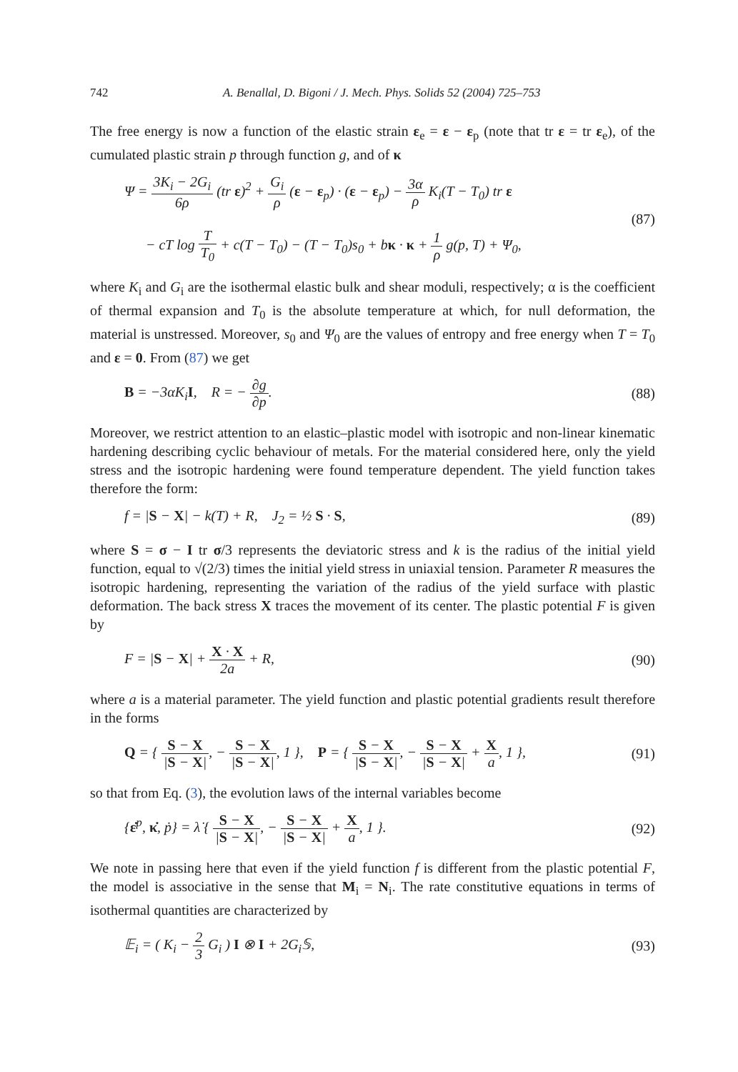742 A. Benallal, D. Bigoni / J. Mech. Phys. Solids 52 (2004) 725–753
The free energy is now a function of the elastic strain ε<sub>e</sub> = ε − ε<sub>p</sub> (note that tr ε = tr ε<sub>e</sub>), of the cumulated plastic strain p through function g, and of κ
Ψ = 3K<sub>i</sub> − 2G<sub>i</sub> 6ρ (tr ε)<sup>2</sup> + G<sub>i</sub> ρ (ε − ε<sub>p</sub>) · (ε − ε<sub>p</sub>) − 3α ρ K<sub>i</sub>(T − T<sub>0</sub>) tr ε
− cT log T T<sub>0</sub> + c(T − T<sub>0</sub>) − (T − T<sub>0</sub>)s<sub>0</sub> + bκ · κ + 1 ρ g(p, T) + Ψ<sub>0</sub>,
(87)
where K<sub>i</sub> and G<sub>i</sub> are the isothermal elastic bulk and shear moduli, respectively; α is the coefficient of thermal expansion and T<sub>0</sub> is the absolute temperature at which, for null deformation, the material is unstressed. Moreover, s<sub>0</sub> and Ψ<sub>0</sub> are the values of entropy and free energy when T = T<sub>0</sub> and ε = 0. From (87) we get
B = −3αK<sub>i</sub>I, R = − ∂g ∂p. (88)
Moreover, we restrict attention to an elastic–plastic model with isotropic and non-linear kinematic hardening describing cyclic behaviour of metals. For the material considered here, only the yield stress and the isotropic hardening were found temperature dependent. The yield function takes therefore the form:
f = |S − X| − k(T) + R, J<sub>2</sub> = ½ S · S,
(89)
where S = σ − I tr σ/3 represents the deviatoric stress and k is the radius of the initial yield function, equal to √(2/3) times the initial yield stress in uniaxial tension. Parameter R measures the isotropic hardening, representing the variation of the radius of the yield surface with plastic deformation. The back stress X traces the movement of its center. The plastic potential F is given by
F = |S − X| + X · X 2a + R, (90)
where a is a material parameter. The yield function and plastic potential gradients result therefore in the forms
Q = { S − X |S − X|, − S − X |S − X|, 1 }, P = { S − X |S − X|, − S − X |S − X| + X a, 1 },
(91)
so that from Eq. (3), the evolution laws of the internal variables become
{ε̇<sup>p</sup>, κ̇, ṗ} = λ̇ { S − X |S − X|, − S − X |S − X| + X a, 1 }.
(92)
We note in passing here that even if the yield function f is different from the plastic potential F, the model is associative in the sense that M<sub>i</sub> = N<sub>i</sub>. The rate constitutive equations in terms of isothermal quantities are characterized by
𝔼<sub>i</sub> = ( K<sub>i</sub> − 2 3 G<sub>i</sub> ) I ⊗ I + 2G<sub>i</sub>𝕊,
(93)